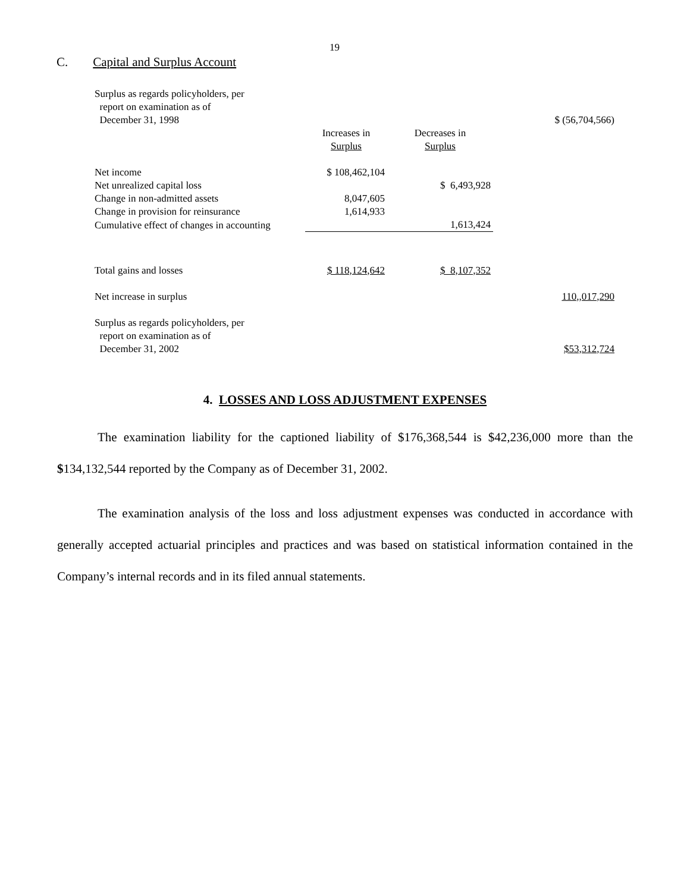19
C. Capital and Surplus Account
| Surplus as regards policyholders, per report on examination as of December 31, 1998 | | | $ (56,704,566) |
| | Increases in Surplus | Decreases in Surplus | |
| Net income | $ 108,462,104 | | |
| Net unrealized capital loss | | $ 6,493,928 | |
| Change in non-admitted assets | 8,047,605 | | |
| Change in provision for reinsurance | 1,614,933 | | |
| Cumulative effect of changes in accounting | | 1,613,424 | |
| Total gains and losses | $ 118,124,642 | $ 8,107,352 | |
| Net increase in surplus | | | 110,,017,290 |
| Surplus as regards policyholders, per report on examination as of December 31, 2002 | | | $53,312,724 |
4. LOSSES AND LOSS ADJUSTMENT EXPENSES
The examination liability for the captioned liability of $176,368,544 is $42,236,000 more than the $134,132,544 reported by the Company as of December 31, 2002.
The examination analysis of the loss and loss adjustment expenses was conducted in accordance with generally accepted actuarial principles and practices and was based on statistical information contained in the Company’s internal records and in its filed annual statements.